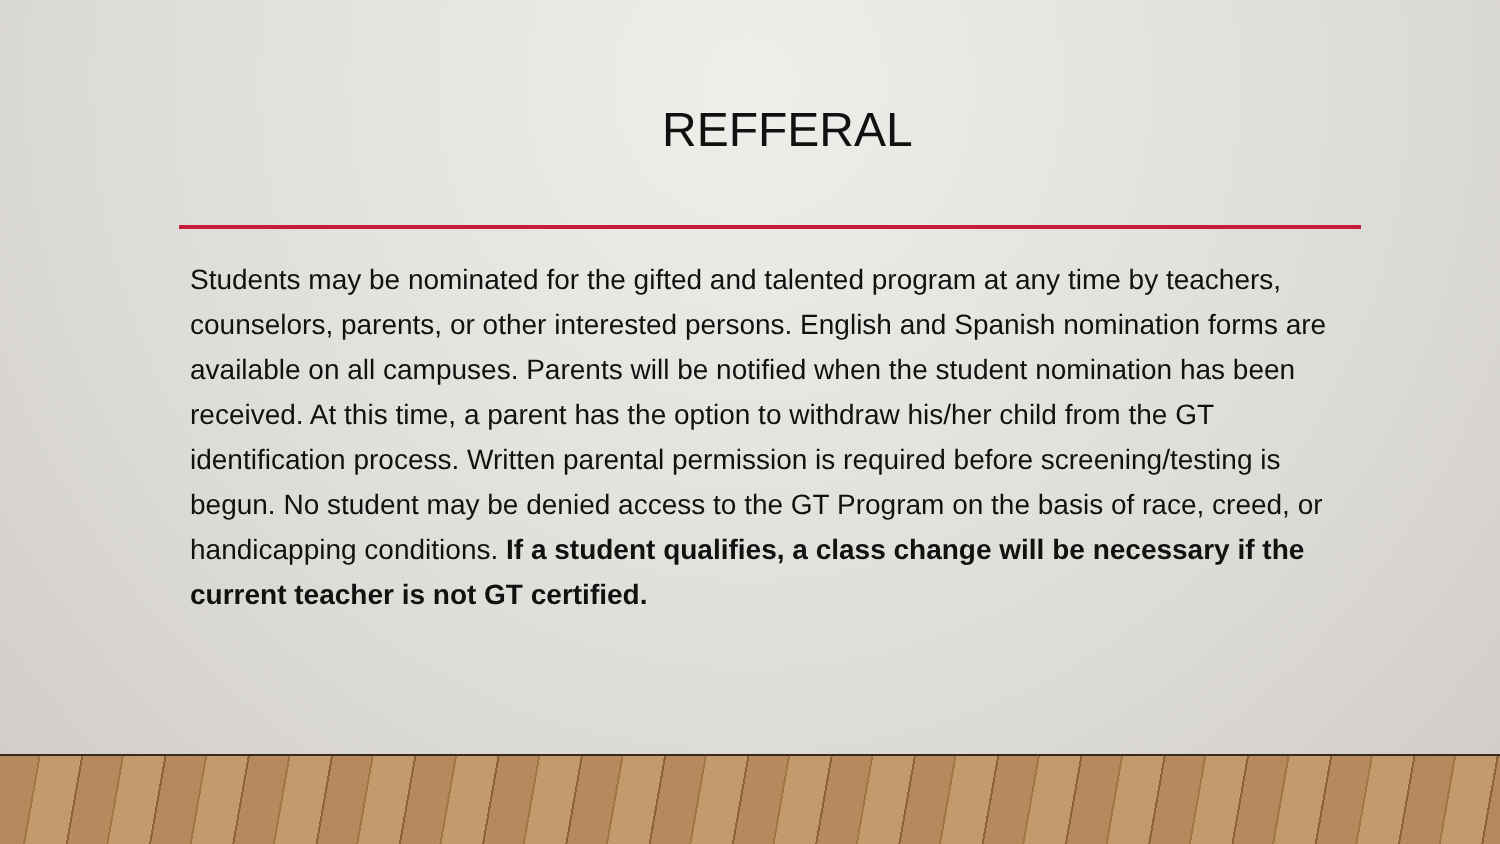REFFERAL
Students may be nominated for the gifted and talented program at any time by teachers, counselors, parents, or other interested persons. English and Spanish nomination forms are available on all campuses. Parents will be notified when the student nomination has been received. At this time, a parent has the option to withdraw his/her child from the GT identification process. Written parental permission is required before screening/testing is begun. No student may be denied access to the GT Program on the basis of race, creed, or handicapping conditions. If a student qualifies, a class change will be necessary if the current teacher is not GT certified.